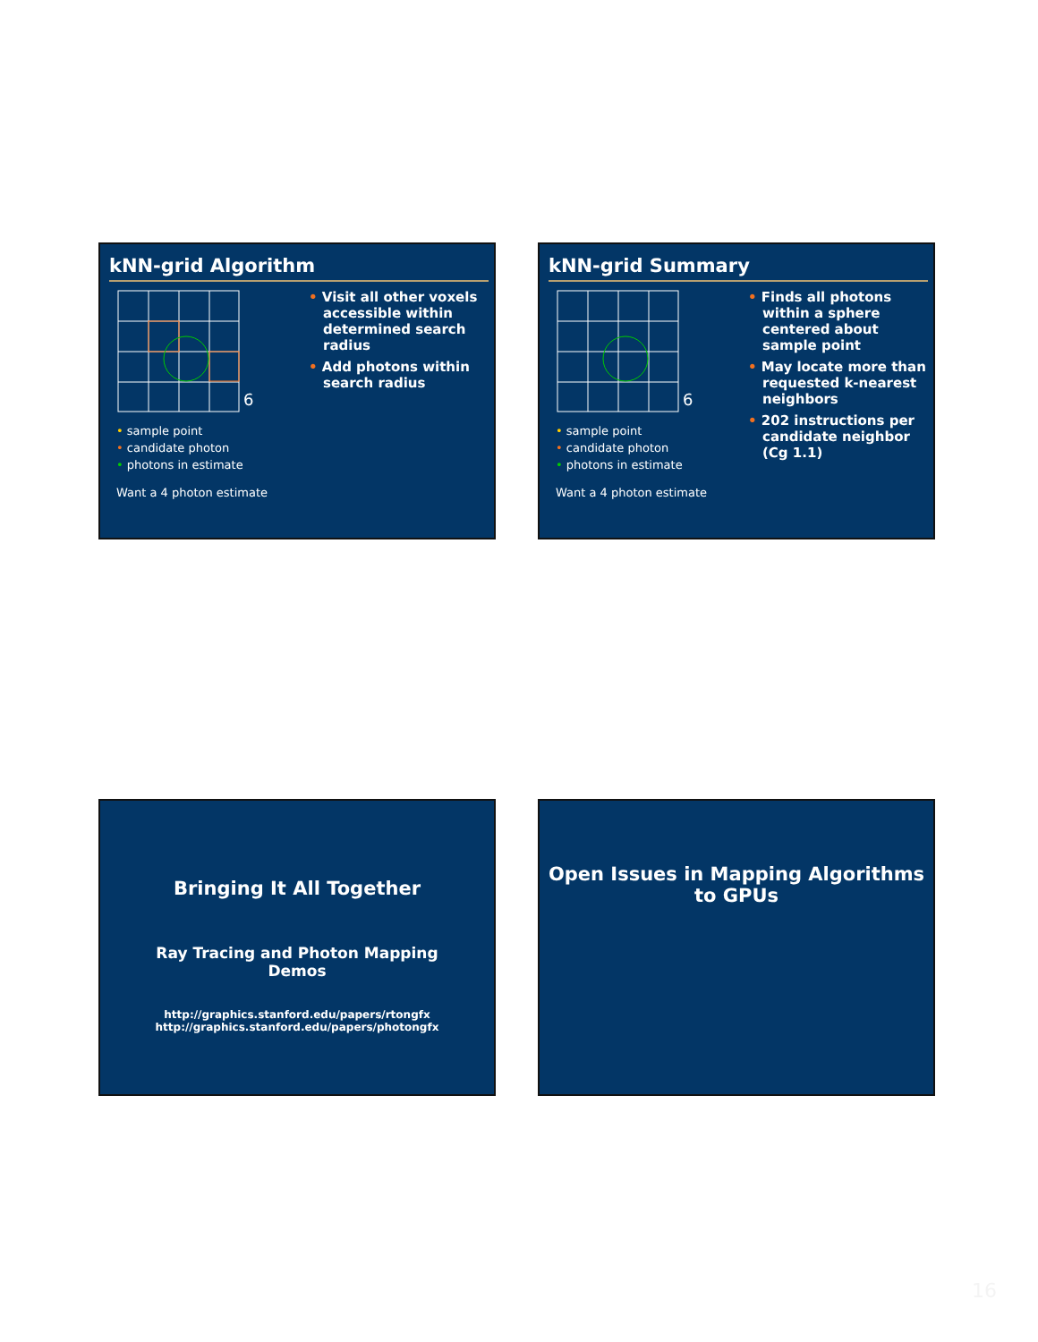kNN-grid Algorithm
6
• sample point
• candidate photon
• photons in estimate
Want a 4 photon estimate
• Visit all other voxels accessible within determined search radius
• Add photons within search radius
kNN-grid Summary
6
• sample point
• candidate photon
• photons in estimate
Want a 4 photon estimate
• Finds all photons within a sphere centered about sample point
• May locate more than requested k-nearest neighbors
• 202 instructions per candidate neighbor (Cg 1.1)
Bringing It All Together
Ray Tracing and Photon Mapping
Demos
http://graphics.stanford.edu/papers/rtongfx
http://graphics.stanford.edu/papers/photongfx
Open Issues in Mapping Algorithms
to GPUs
16